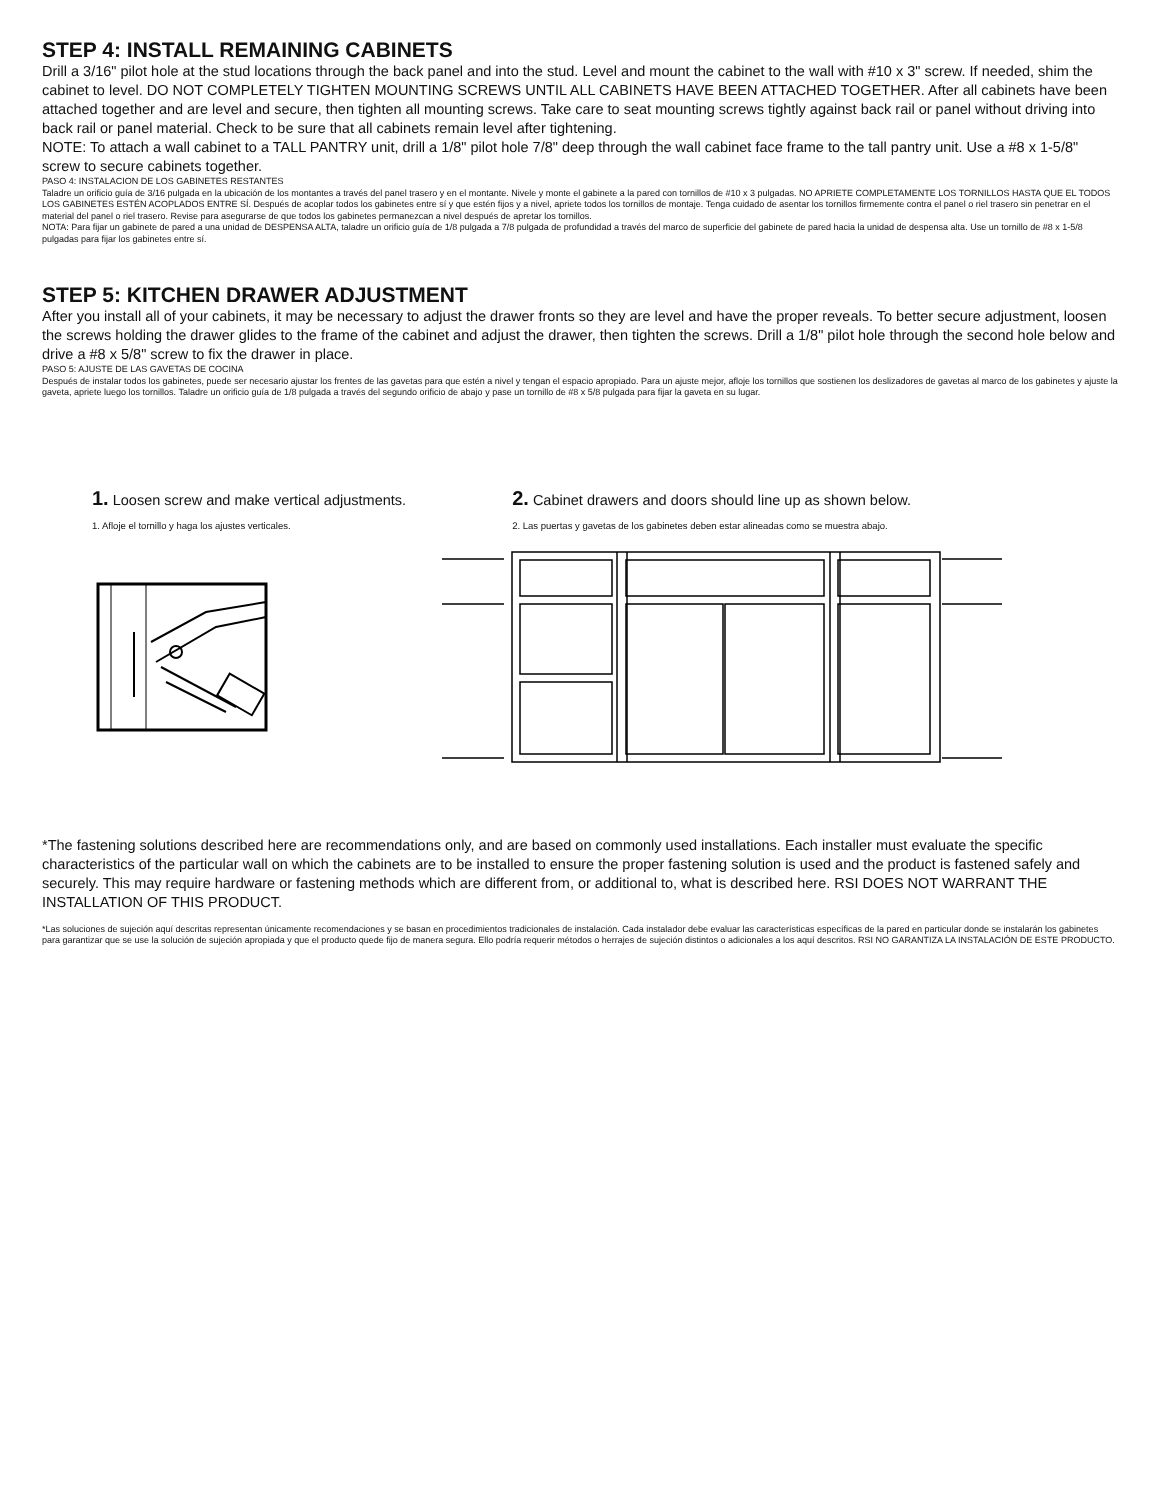STEP 4: INSTALL REMAINING CABINETS
Drill a 3/16" pilot hole at the stud locations through the back panel and into the stud. Level and mount the cabinet to the wall with #10 x 3" screw. If needed, shim the cabinet to level. DO NOT COMPLETELY TIGHTEN MOUNTING SCREWS UNTIL ALL CABINETS HAVE BEEN ATTACHED TOGETHER. After all cabinets have been attached together and are level and secure, then tighten all mounting screws. Take care to seat mounting screws tightly against back rail or panel without driving into back rail or panel material. Check to be sure that all cabinets remain level after tightening.
NOTE: To attach a wall cabinet to a TALL PANTRY unit, drill a 1/8" pilot hole 7/8" deep through the wall cabinet face frame to the tall pantry unit. Use a #8 x 1-5/8" screw to secure cabinets together.
PASO 4: INSTALACION DE LOS GABINETES RESTANTES
Taladre un orificio guía de 3/16 pulgada en la ubicación de los montantes a través del panel trasero y en el montante. Nivele y monte el gabinete a la pared con tornillos de #10 x 3 pulgadas. NO APRIETE COMPLETAMENTE LOS TORNILLOS HASTA QUE EL TODOS LOS GABINETES ESTÉN ACOPLADOS ENTRE SÍ. Después de acoplar todos los gabinetes entre sí y que estén fijos y a nivel, apriete todos los tornillos de montaje. Tenga cuidado de asentar los tornillos firmemente contra el panel o riel trasero sin penetrar en el material del panel o riel trasero. Revise para asegurarse de que todos los gabinetes permanezcan a nivel después de apretar los tornillos.
NOTA: Para fijar un gabinete de pared a una unidad de DESPENSA ALTA, taladre un orificio guía de 1/8 pulgada a 7/8 pulgada de profundidad a través del marco de superficie del gabinete de pared hacia la unidad de despensa alta. Use un tornillo de #8 x 1-5/8 pulgadas para fijar los gabinetes entre sí.
STEP 5: KITCHEN DRAWER ADJUSTMENT
After you install all of your cabinets, it may be necessary to adjust the drawer fronts so they are level and have the proper reveals. To better secure adjustment, loosen the screws holding the drawer glides to the frame of the cabinet and adjust the drawer, then tighten the screws. Drill a 1/8" pilot hole through the second hole below and drive a #8 x 5/8" screw to fix the drawer in place.
PASO 5: AJUSTE DE LAS GAVETAS DE COCINA
Después de instalar todos los gabinetes, puede ser necesario ajustar los frentes de las gavetas para que estén a nivel y tengan el espacio apropiado. Para un ajuste mejor, afloje los tornillos que sostienen los deslizadores de gavetas al marco de los gabinetes y ajuste la gaveta, apriete luego los tornillos. Taladre un orificio guía de 1/8 pulgada a través del segundo orificio de abajo y pase un tornillo de #8 x 5/8 pulgada para fijar la gaveta en su lugar.
1. Loosen screw and make vertical adjustments.
1. Afloje el tornillo y haga los ajustes verticales.
2. Cabinet drawers and doors should line up as shown below.
2. Las puertas y gavetas de los gabinetes deben estar alineadas como se muestra abajo.
*The fastening solutions described here are recommendations only, and are based on commonly used installations. Each installer must evaluate the specific characteristics of the particular wall on which the cabinets are to be installed to ensure the proper fastening solution is used and the product is fastened safely and securely. This may require hardware or fastening methods which are different from, or additional to, what is described here. RSI DOES NOT WARRANT THE INSTALLATION OF THIS PRODUCT.
*Las soluciones de sujeción aquí descritas representan únicamente recomendaciones y se basan en procedimientos tradicionales de instalación. Cada instalador debe evaluar las características específicas de la pared en particular donde se instalarán los gabinetes para garantizar que se use la solución de sujeción apropiada y que el producto quede fijo de manera segura. Ello podría requerir métodos o herrajes de sujeción distintos o adicionales a los aquí descritos. RSI NO GARANTIZA LA INSTALACIÓN DE ESTE PRODUCTO.